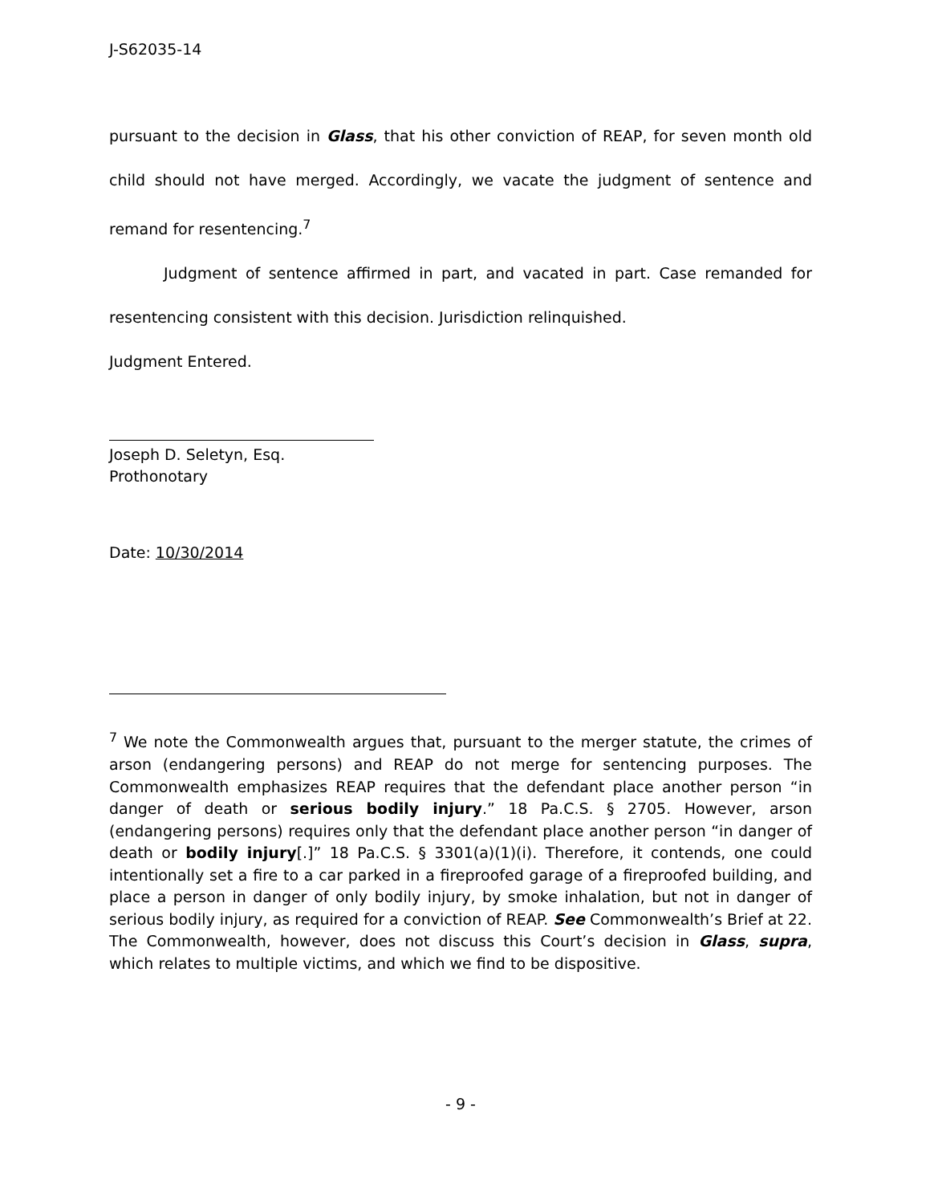J-S62035-14
pursuant to the decision in Glass, that his other conviction of REAP, for seven month old child should not have merged. Accordingly, we vacate the judgment of sentence and remand for resentencing.<sup>7</sup>
Judgment of sentence affirmed in part, and vacated in part. Case remanded for resentencing consistent with this decision. Jurisdiction relinquished.
Judgment Entered.
Joseph D. Seletyn, Esq.
Prothonotary
Date: 10/30/2014
<sup>7</sup> We note the Commonwealth argues that, pursuant to the merger statute, the crimes of arson (endangering persons) and REAP do not merge for sentencing purposes. The Commonwealth emphasizes REAP requires that the defendant place another person “in danger of death or serious bodily injury.” 18 Pa.C.S. § 2705. However, arson (endangering persons) requires only that the defendant place another person “in danger of death or bodily injury[.]” 18 Pa.C.S. § 3301(a)(1)(i). Therefore, it contends, one could intentionally set a fire to a car parked in a fireproofed garage of a fireproofed building, and place a person in danger of only bodily injury, by smoke inhalation, but not in danger of serious bodily injury, as required for a conviction of REAP. See Commonwealth’s Brief at 22. The Commonwealth, however, does not discuss this Court’s decision in Glass, supra, which relates to multiple victims, and which we find to be dispositive.
- 9 -